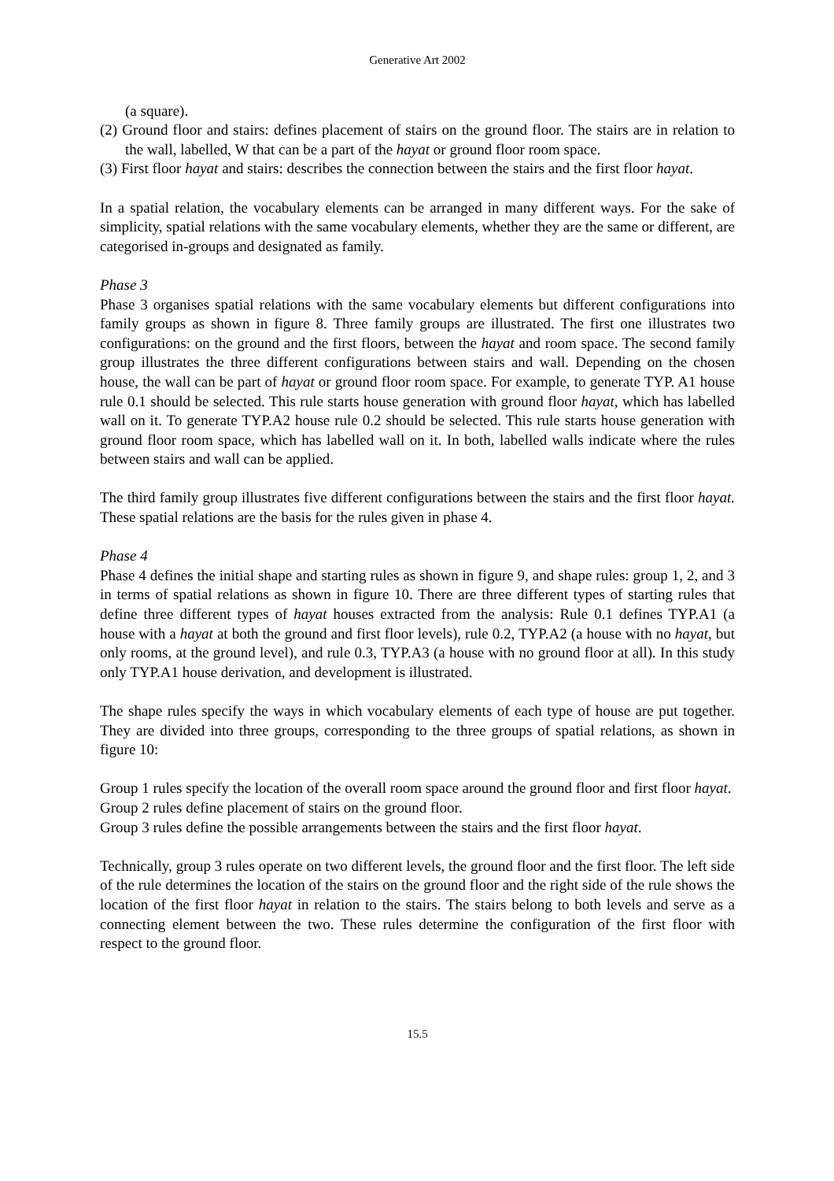Generative Art 2002
(a square).
(2) Ground floor and stairs: defines placement of stairs on the ground floor. The stairs are in relation to the wall, labelled, W that can be a part of the hayat or ground floor room space.
(3) First floor hayat and stairs: describes the connection between the stairs and the first floor hayat.
In a spatial relation, the vocabulary elements can be arranged in many different ways. For the sake of simplicity, spatial relations with the same vocabulary elements, whether they are the same or different, are categorised in-groups and designated as family.
Phase 3
Phase 3 organises spatial relations with the same vocabulary elements but different configurations into family groups as shown in figure 8. Three family groups are illustrated. The first one illustrates two configurations: on the ground and the first floors, between the hayat and room space. The second family group illustrates the three different configurations between stairs and wall. Depending on the chosen house, the wall can be part of hayat or ground floor room space. For example, to generate TYP. A1 house rule 0.1 should be selected. This rule starts house generation with ground floor hayat, which has labelled wall on it. To generate TYP.A2 house rule 0.2 should be selected. This rule starts house generation with ground floor room space, which has labelled wall on it. In both, labelled walls indicate where the rules between stairs and wall can be applied.
The third family group illustrates five different configurations between the stairs and the first floor hayat. These spatial relations are the basis for the rules given in phase 4.
Phase 4
Phase 4 defines the initial shape and starting rules as shown in figure 9, and shape rules: group 1, 2, and 3 in terms of spatial relations as shown in figure 10. There are three different types of starting rules that define three different types of hayat houses extracted from the analysis: Rule 0.1 defines TYP.A1 (a house with a hayat at both the ground and first floor levels), rule 0.2, TYP.A2 (a house with no hayat, but only rooms, at the ground level), and rule 0.3, TYP.A3 (a house with no ground floor at all). In this study only TYP.A1 house derivation, and development is illustrated.
The shape rules specify the ways in which vocabulary elements of each type of house are put together. They are divided into three groups, corresponding to the three groups of spatial relations, as shown in figure 10:
Group 1 rules specify the location of the overall room space around the ground floor and first floor hayat.
Group 2 rules define placement of stairs on the ground floor.
Group 3 rules define the possible arrangements between the stairs and the first floor hayat.
Technically, group 3 rules operate on two different levels, the ground floor and the first floor. The left side of the rule determines the location of the stairs on the ground floor and the right side of the rule shows the location of the first floor hayat in relation to the stairs. The stairs belong to both levels and serve as a connecting element between the two. These rules determine the configuration of the first floor with respect to the ground floor.
15.5